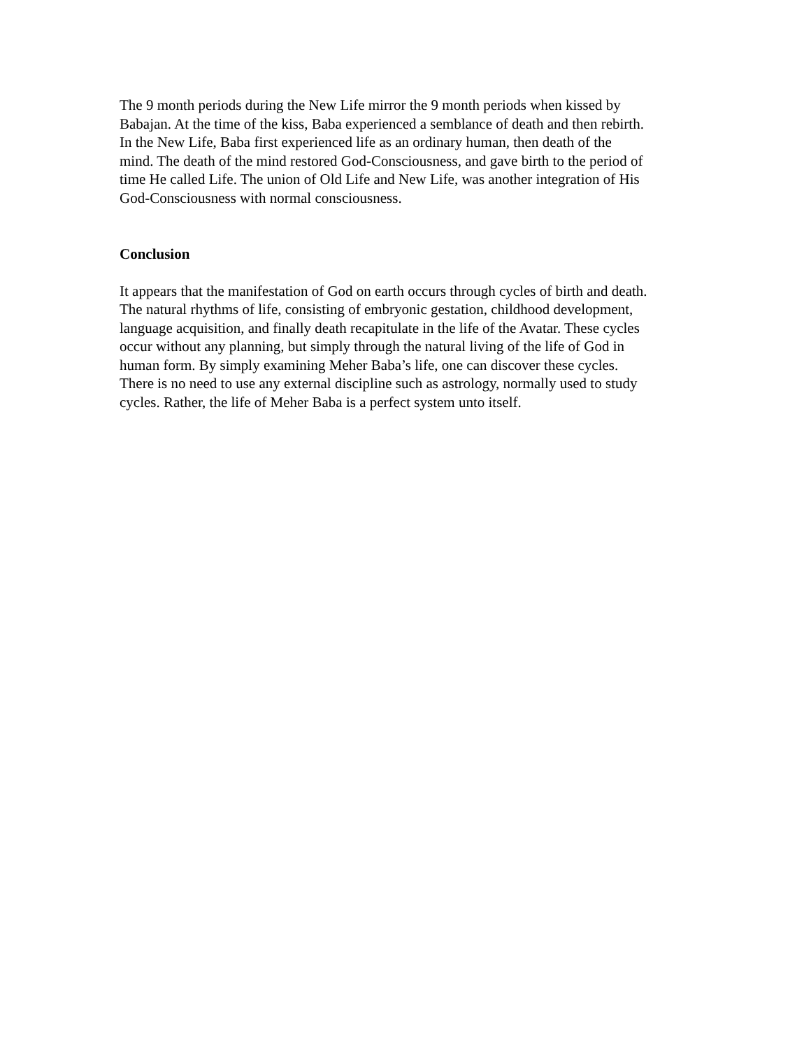The 9 month periods during the New Life mirror the 9 month periods when kissed by
Babajan. At the time of the kiss, Baba experienced a semblance of death and then rebirth.
In the New Life, Baba first experienced life as an ordinary human, then death of the
mind. The death of the mind restored God-Consciousness, and gave birth to the period of
time He called Life. The union of Old Life and New Life, was another integration of His
God-Consciousness with normal consciousness.
Conclusion
It appears that the manifestation of God on earth occurs through cycles of birth and death.
The natural rhythms of life, consisting of embryonic gestation, childhood development,
language acquisition, and finally death recapitulate in the life of the Avatar. These cycles
occur without any planning, but simply through the natural living of the life of God in
human form. By simply examining Meher Baba’s life, one can discover these cycles.
There is no need to use any external discipline such as astrology, normally used to study
cycles. Rather, the life of Meher Baba is a perfect system unto itself.